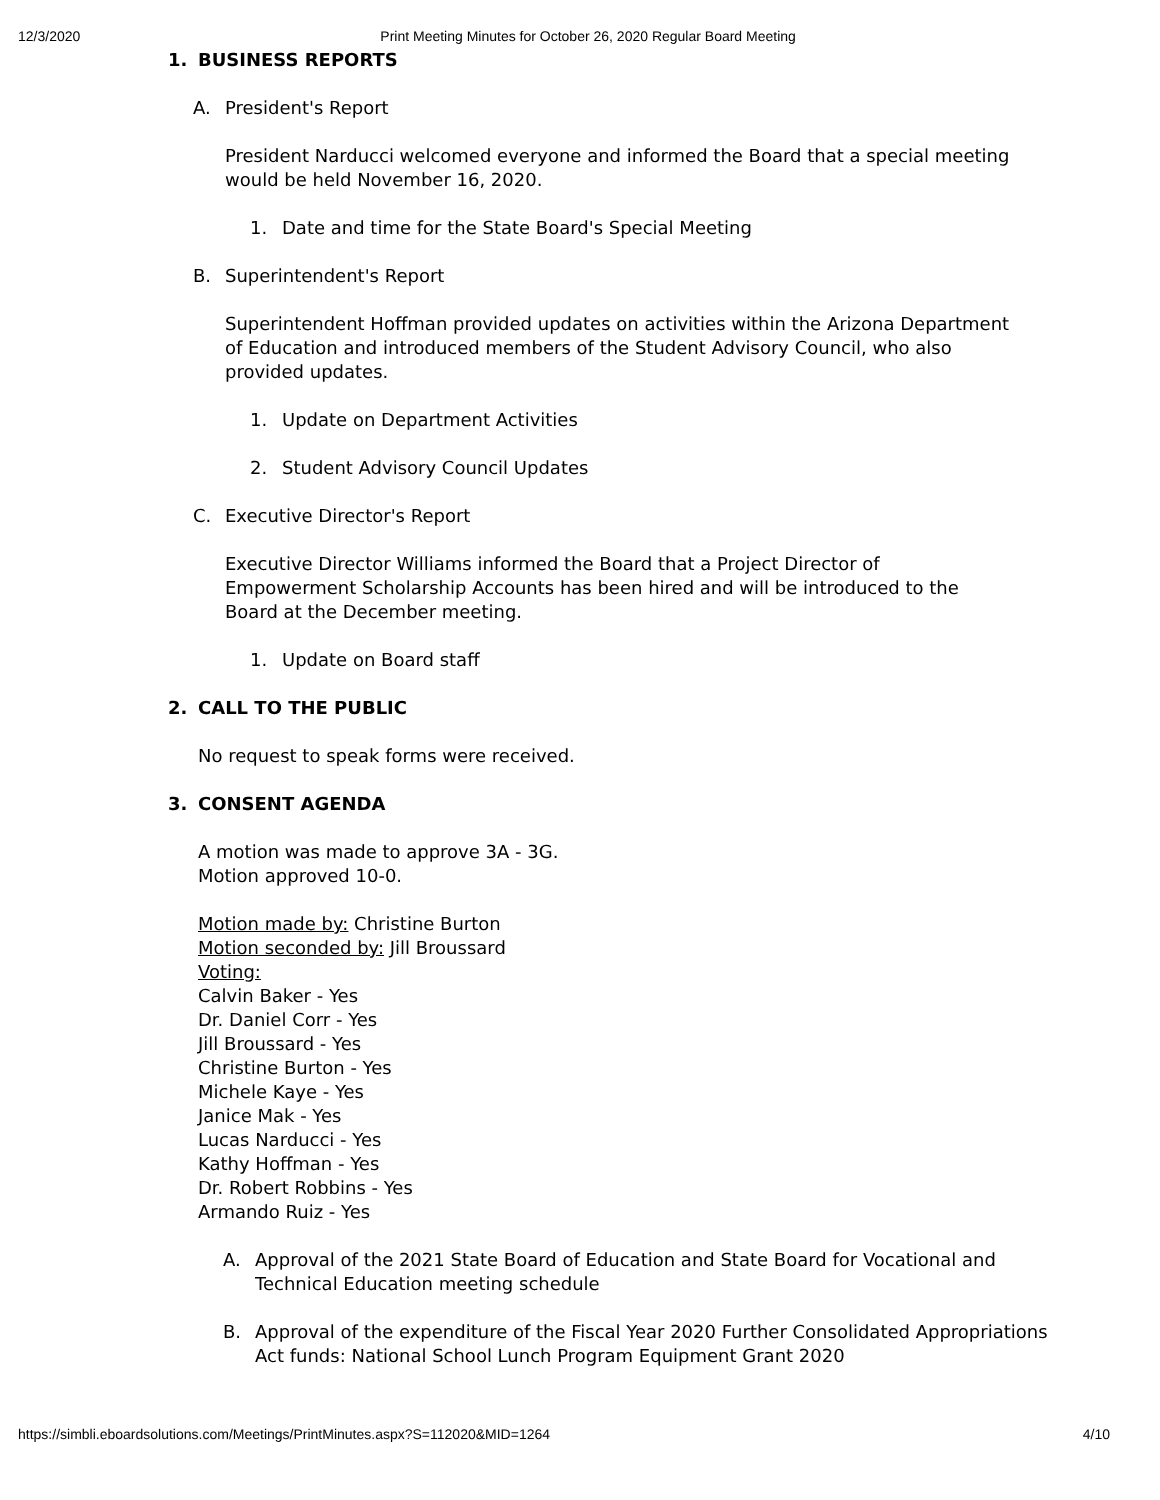12/3/2020 Print Meeting Minutes for October 26, 2020 Regular Board Meeting
1. BUSINESS REPORTS
A. President's Report
President Narducci welcomed everyone and informed the Board that a special meeting would be held November 16, 2020.
1. Date and time for the State Board's Special Meeting
B. Superintendent's Report
Superintendent Hoffman provided updates on activities within the Arizona Department of Education and introduced members of the Student Advisory Council, who also provided updates.
1. Update on Department Activities
2. Student Advisory Council Updates
C. Executive Director's Report
Executive Director Williams informed the Board that a Project Director of Empowerment Scholarship Accounts has been hired and will be introduced to the Board at the December meeting.
1. Update on Board staff
2. CALL TO THE PUBLIC
No request to speak forms were received.
3. CONSENT AGENDA
A motion was made to approve 3A - 3G.
Motion approved 10-0.
Motion made by: Christine Burton
Motion seconded by: Jill Broussard
Voting:
Calvin Baker - Yes
Dr. Daniel Corr - Yes
Jill Broussard - Yes
Christine Burton - Yes
Michele Kaye - Yes
Janice Mak - Yes
Lucas Narducci - Yes
Kathy Hoffman - Yes
Dr. Robert Robbins - Yes
Armando Ruiz - Yes
A. Approval of the 2021 State Board of Education and State Board for Vocational and Technical Education meeting schedule
B. Approval of the expenditure of the Fiscal Year 2020 Further Consolidated Appropriations Act funds: National School Lunch Program Equipment Grant 2020
https://simbli.eboardsolutions.com/Meetings/PrintMinutes.aspx?S=112020&MID=1264 4/10